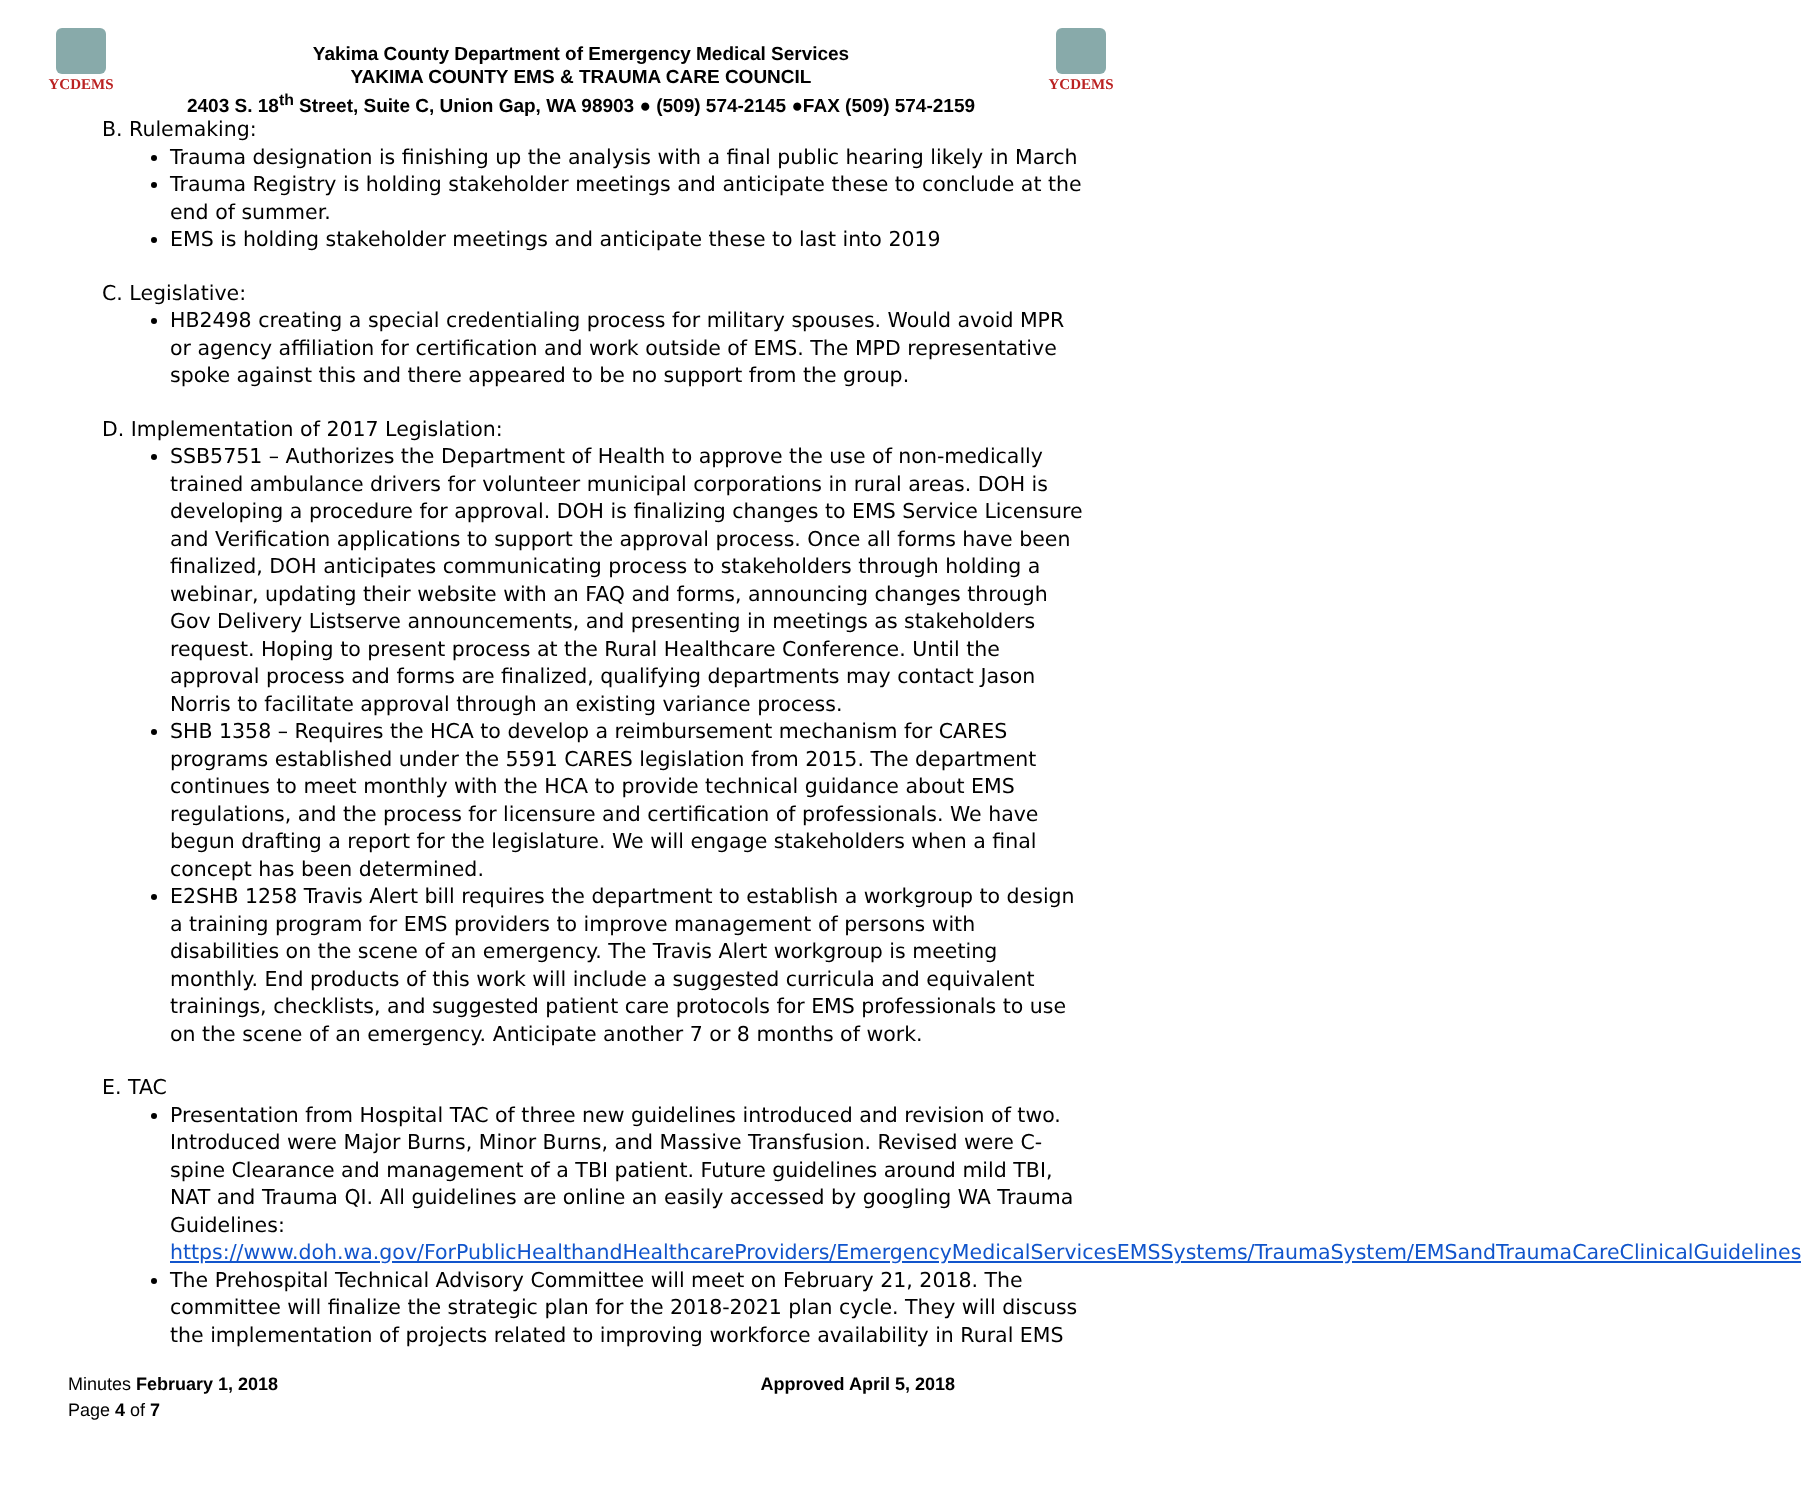YCDEMS
Yakima County Department of Emergency Medical Services
YAKIMA COUNTY EMS & TRAUMA CARE COUNCIL
2403 S. 18<sup>th</sup> Street, Suite C, Union Gap, WA 98903 ● (509) 574-2145 ●FAX (509) 574-2159
YCDEMS
B. Rulemaking:
Trauma designation is finishing up the analysis with a final public hearing likely in March
Trauma Registry is holding stakeholder meetings and anticipate these to conclude at the end of summer.
EMS is holding stakeholder meetings and anticipate these to last into 2019
C. Legislative:
HB2498 creating a special credentialing process for military spouses. Would avoid MPR or agency affiliation for certification and work outside of EMS. The MPD representative spoke against this and there appeared to be no support from the group.
D. Implementation of 2017 Legislation:
SSB5751 – Authorizes the Department of Health to approve the use of non-medically trained ambulance drivers for volunteer municipal corporations in rural areas. DOH is developing a procedure for approval. DOH is finalizing changes to EMS Service Licensure and Verification applications to support the approval process. Once all forms have been finalized, DOH anticipates communicating process to stakeholders through holding a webinar, updating their website with an FAQ and forms, announcing changes through Gov Delivery Listserve announcements, and presenting in meetings as stakeholders request. Hoping to present process at the Rural Healthcare Conference. Until the approval process and forms are finalized, qualifying departments may contact Jason Norris to facilitate approval through an existing variance process.
SHB 1358 – Requires the HCA to develop a reimbursement mechanism for CARES programs established under the 5591 CARES legislation from 2015. The department continues to meet monthly with the HCA to provide technical guidance about EMS regulations, and the process for licensure and certification of professionals. We have begun drafting a report for the legislature. We will engage stakeholders when a final concept has been determined.
E2SHB 1258 Travis Alert bill requires the department to establish a workgroup to design a training program for EMS providers to improve management of persons with disabilities on the scene of an emergency. The Travis Alert workgroup is meeting monthly. End products of this work will include a suggested curricula and equivalent trainings, checklists, and suggested patient care protocols for EMS professionals to use on the scene of an emergency. Anticipate another 7 or 8 months of work.
E. TAC
Presentation from Hospital TAC of three new guidelines introduced and revision of two. Introduced were Major Burns, Minor Burns, and Massive Transfusion. Revised were C-spine Clearance and management of a TBI patient. Future guidelines around mild TBI, NAT and Trauma QI. All guidelines are online an easily accessed by googling WA Trauma Guidelines: https://www.doh.wa.gov/ForPublicHealthandHealthcareProviders/EmergencyMedicalServicesEMSSystems/TraumaSystem/EMSandTraumaCareClinicalGuidelines
The Prehospital Technical Advisory Committee will meet on February 21, 2018. The committee will finalize the strategic plan for the 2018-2021 plan cycle. They will discuss the implementation of projects related to improving workforce availability in Rural EMS
Minutes February 1, 2018
Page 4 of 7
Approved April 5, 2018